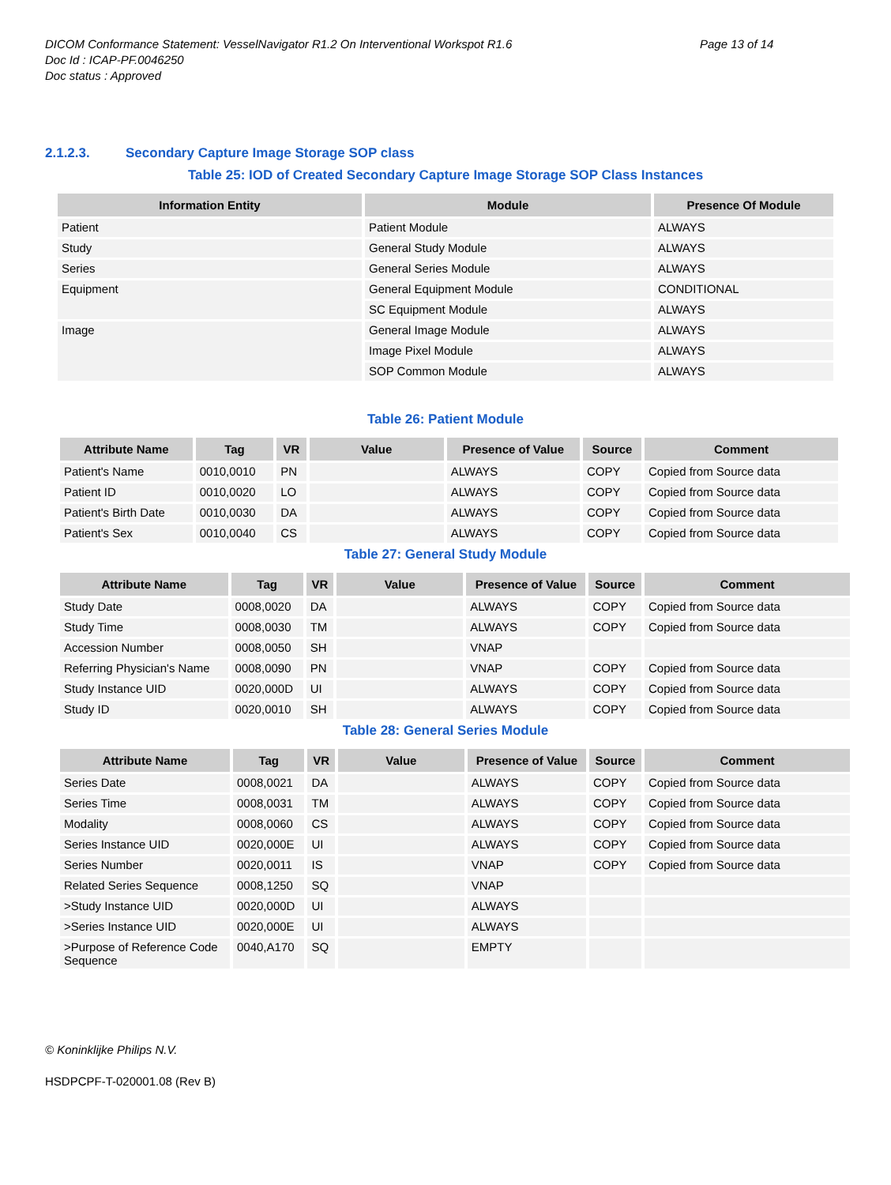DICOM Conformance Statement: VesselNavigator R1.2 On Interventional Workspot R1.6
Page 13 of 14
Doc Id : ICAP-PF.0046250
Doc status : Approved
2.1.2.3. Secondary Capture Image Storage SOP class
Table 25: IOD of Created Secondary Capture Image Storage SOP Class Instances
| Information Entity | Module | Presence Of Module |
| --- | --- | --- |
| Patient | Patient Module | ALWAYS |
| Study | General Study Module | ALWAYS |
| Series | General Series Module | ALWAYS |
| Equipment | General Equipment Module | CONDITIONAL |
| | SC Equipment Module | ALWAYS |
| Image | General Image Module | ALWAYS |
| | Image Pixel Module | ALWAYS |
| | SOP Common Module | ALWAYS |
Table 26: Patient Module
| Attribute Name | Tag | VR | Value | Presence of Value | Source | Comment |
| --- | --- | --- | --- | --- | --- | --- |
| Patient's Name | 0010,0010 | PN | | ALWAYS | COPY | Copied from Source data |
| Patient ID | 0010,0020 | LO | | ALWAYS | COPY | Copied from Source data |
| Patient's Birth Date | 0010,0030 | DA | | ALWAYS | COPY | Copied from Source data |
| Patient's Sex | 0010,0040 | CS | | ALWAYS | COPY | Copied from Source data |
Table 27: General Study Module
| Attribute Name | Tag | VR | Value | Presence of Value | Source | Comment |
| --- | --- | --- | --- | --- | --- | --- |
| Study Date | 0008,0020 | DA | | ALWAYS | COPY | Copied from Source data |
| Study Time | 0008,0030 | TM | | ALWAYS | COPY | Copied from Source data |
| Accession Number | 0008,0050 | SH | | VNAP | | |
| Referring Physician's Name | 0008,0090 | PN | | VNAP | COPY | Copied from Source data |
| Study Instance UID | 0020,000D | UI | | ALWAYS | COPY | Copied from Source data |
| Study ID | 0020,0010 | SH | | ALWAYS | COPY | Copied from Source data |
Table 28: General Series Module
| Attribute Name | Tag | VR | Value | Presence of Value | Source | Comment |
| --- | --- | --- | --- | --- | --- | --- |
| Series Date | 0008,0021 | DA | | ALWAYS | COPY | Copied from Source data |
| Series Time | 0008,0031 | TM | | ALWAYS | COPY | Copied from Source data |
| Modality | 0008,0060 | CS | | ALWAYS | COPY | Copied from Source data |
| Series Instance UID | 0020,000E | UI | | ALWAYS | COPY | Copied from Source data |
| Series Number | 0020,0011 | IS | | VNAP | COPY | Copied from Source data |
| Related Series Sequence | 0008,1250 | SQ | | VNAP | | |
| >Study Instance UID | 0020,000D | UI | | ALWAYS | | |
| >Series Instance UID | 0020,000E | UI | | ALWAYS | | |
| >Purpose of Reference Code Sequence | 0040,A170 | SQ | | EMPTY | | |
© Koninklijke Philips N.V.
HSDPCPF-T-020001.08 (Rev B)